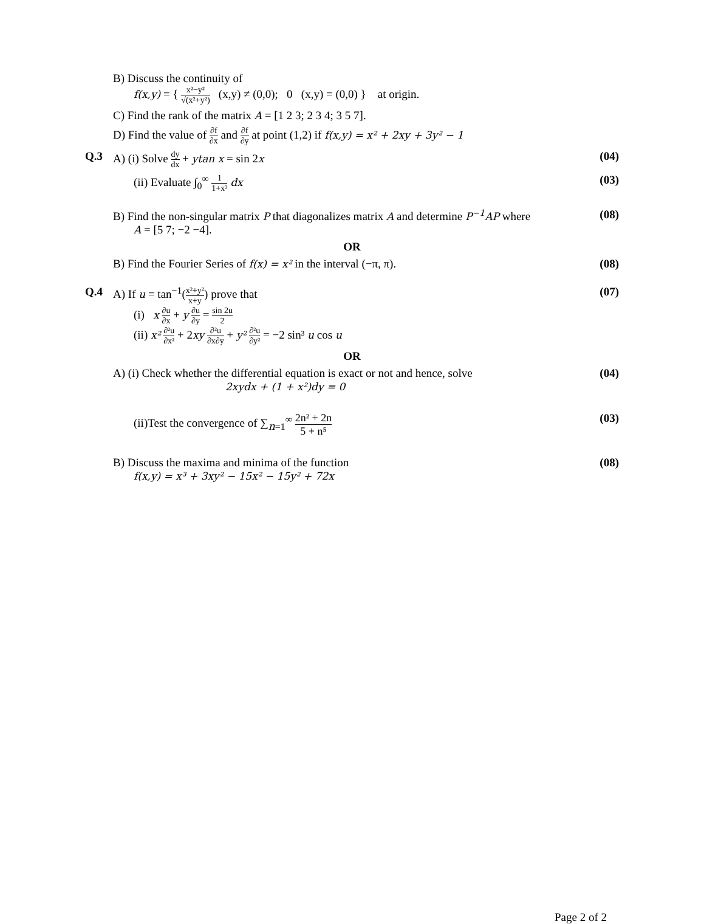B) Discuss the continuity of
f(x,y) = { x²−y² √(x²+y²) (x,y) ≠ (0,0); 0 (x,y) = (0,0) } at origin.
C) Find the rank of the matrix A = [1 2 3; 2 3 4; 3 5 7].
D) Find the value of ∂f ∂x and ∂f ∂y at point (1,2) if f(x,y) = x² + 2xy + 3y² − 1
Q.3 A) (i) Solve dy dx + ytan x = sin 2x
(04)
(ii) Evaluate ∫<sub>0</sub><sup>∞</sup> 1 1+x² dx (03)
B) Find the non-singular matrix P that diagonalizes matrix A and determine P<sup>−1</sup>AP where
A = [5 7; −2 −4].
(08)
OR
B) Find the Fourier Series of f(x) = x² in the interval (−π, π).
(08)
Q.4 A) If u = tan<sup>−1</sup>(x²+y² x+y) prove that
(i) x ∂u ∂x + y ∂u ∂y = sin 2u 2
(ii) x² ∂²u ∂x² + 2xy ∂²u ∂x∂y + y² ∂²u ∂y² = −2 sin³ u cos u
(07)
OR
A) (i) Check whether the differential equation is exact or not and hence, solve
2xydx + (1 + x²)dy = 0
(04)
(ii)Test the convergence of ∑<sub>n=1</sub><sup>∞</sup> 2n² + 2n 5 + n⁵
(03)
B) Discuss the maxima and minima of the function
f(x,y) = x³ + 3xy² − 15x² − 15y² + 72x
(08)
Page 2 of 2